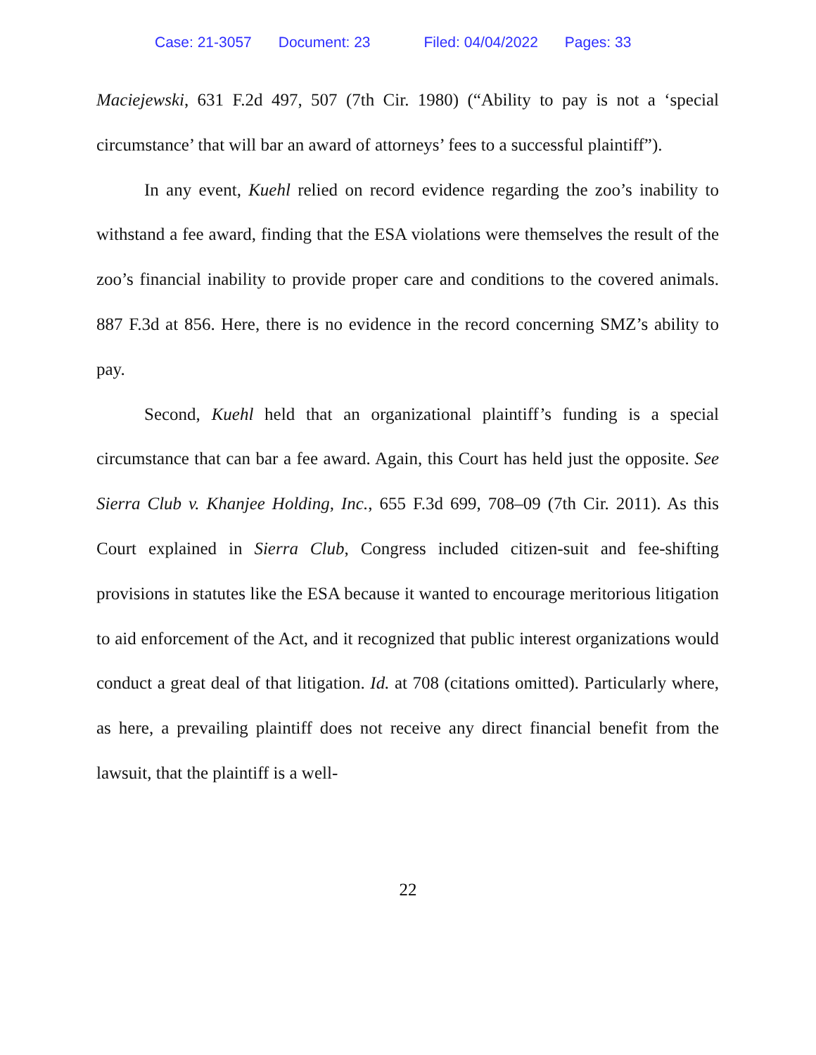Case: 21-3057 Document: 23 Filed: 04/04/2022 Pages: 33
Maciejewski, 631 F.2d 497, 507 (7th Cir. 1980) (“Ability to pay is not a ‘special circumstance’ that will bar an award of attorneys’ fees to a successful plaintiff”).
In any event, Kuehl relied on record evidence regarding the zoo’s inability to withstand a fee award, finding that the ESA violations were themselves the result of the zoo’s financial inability to provide proper care and conditions to the covered animals. 887 F.3d at 856. Here, there is no evidence in the record concerning SMZ’s ability to pay.
Second, Kuehl held that an organizational plaintiff’s funding is a special circumstance that can bar a fee award. Again, this Court has held just the opposite. See Sierra Club v. Khanjee Holding, Inc., 655 F.3d 699, 708–09 (7th Cir. 2011). As this Court explained in Sierra Club, Congress included citizen-suit and fee-shifting provisions in statutes like the ESA because it wanted to encourage meritorious litigation to aid enforcement of the Act, and it recognized that public interest organizations would conduct a great deal of that litigation. Id. at 708 (citations omitted). Particularly where, as here, a prevailing plaintiff does not receive any direct financial benefit from the lawsuit, that the plaintiff is a well-
22